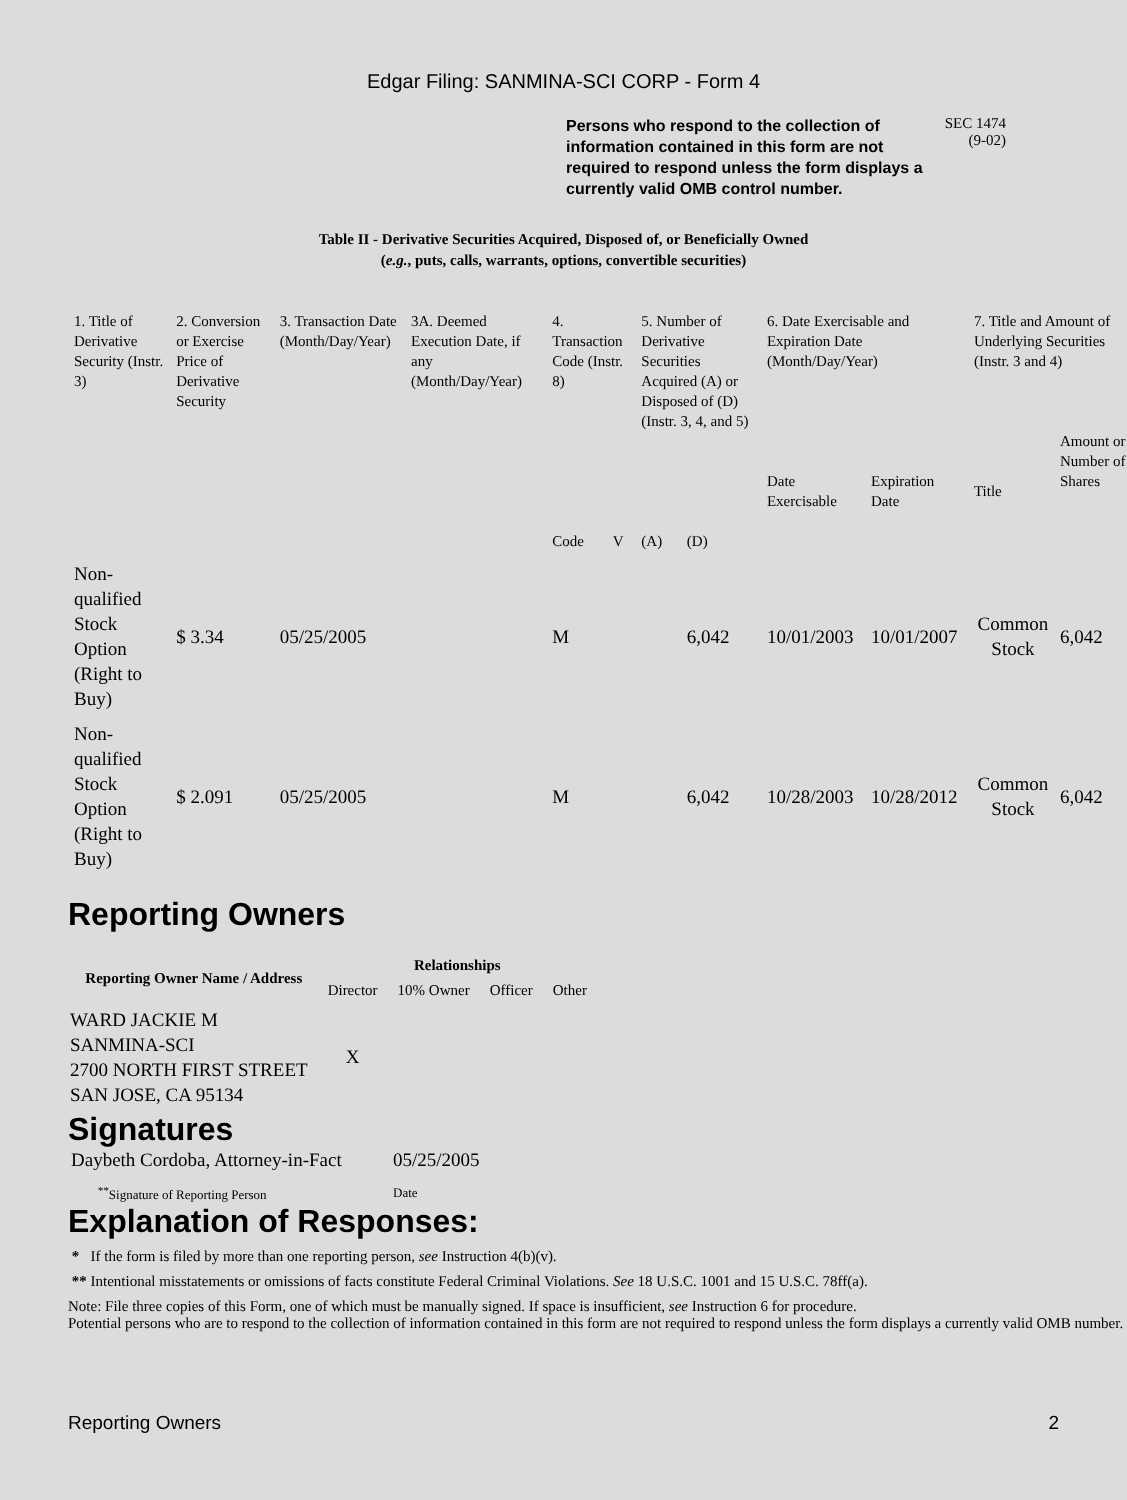Edgar Filing: SANMINA-SCI CORP - Form 4
Persons who respond to the collection of information contained in this form are not required to respond unless the form displays a currently valid OMB control number.
SEC 1474
(9-02)
Table II - Derivative Securities Acquired, Disposed of, or Beneficially Owned
(e.g., puts, calls, warrants, options, convertible securities)
| 1. Title of Derivative Security (Instr. 3) | 2. Conversion or Exercise Price of Derivative Security | 3. Transaction Date (Month/Day/Year) | 3A. Deemed Execution Date, if any (Month/Day/Year) | 4. Transaction Code (Instr. 8) | | 5. Number of Derivative Securities Acquired (A) or Disposed of (D) (Instr. 3, 4, and 5) | | 6. Date Exercisable and Expiration Date (Month/Day/Year) | | 7. Title and Amount of Underlying Securities (Instr. 3 and 4) | |
| | | | | Code | V | (A) | (D) | Date Exercisable | Expiration Date | Title | Amount or Number of Shares |
| Non-qualified Stock Option (Right to Buy) | $ 3.34 | 05/25/2005 | | M | | | 6,042 | 10/01/2003 | 10/01/2007 | Common Stock | 6,042 |
| Non-qualified Stock Option (Right to Buy) | $ 2.091 | 05/25/2005 | | M | | | 6,042 | 10/28/2003 | 10/28/2012 | Common Stock | 6,042 |
Reporting Owners
| Reporting Owner Name / Address | Relationships | | | |
| --- | --- | --- | --- | --- |
| | Director | 10% Owner | Officer | Other |
| WARD JACKIE M SANMINA-SCI 2700 NORTH FIRST STREET SAN JOSE, CA 95134 | X | | | |
Signatures
| Daybeth Cordoba, Attorney-in-Fact | 05/25/2005 |
| <sup>**</sup> Signature of Reporting Person | Date |
Explanation of Responses:
* If the form is filed by more than one reporting person, see Instruction 4(b)(v).
** Intentional misstatements or omissions of facts constitute Federal Criminal Violations. See 18 U.S.C. 1001 and 15 U.S.C. 78ff(a).
Note: File three copies of this Form, one of which must be manually signed. If space is insufficient, see Instruction 6 for procedure.
Potential persons who are to respond to the collection of information contained in this form are not required to respond unless the form displays a currently valid OMB number.
Reporting Owners 2